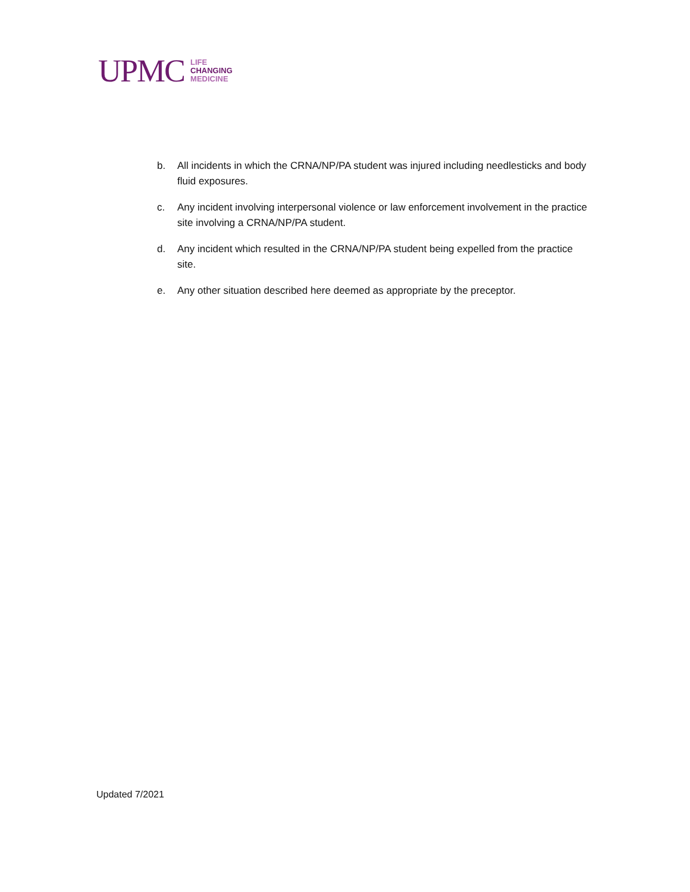UPMC
LIFE
CHANGING
MEDICINE
b. All incidents in which the CRNA/NP/PA student was injured including needlesticks and body fluid exposures.
c. Any incident involving interpersonal violence or law enforcement involvement in the practice site involving a CRNA/NP/PA student.
d. Any incident which resulted in the CRNA/NP/PA student being expelled from the practice site.
e. Any other situation described here deemed as appropriate by the preceptor.
Updated 7/2021